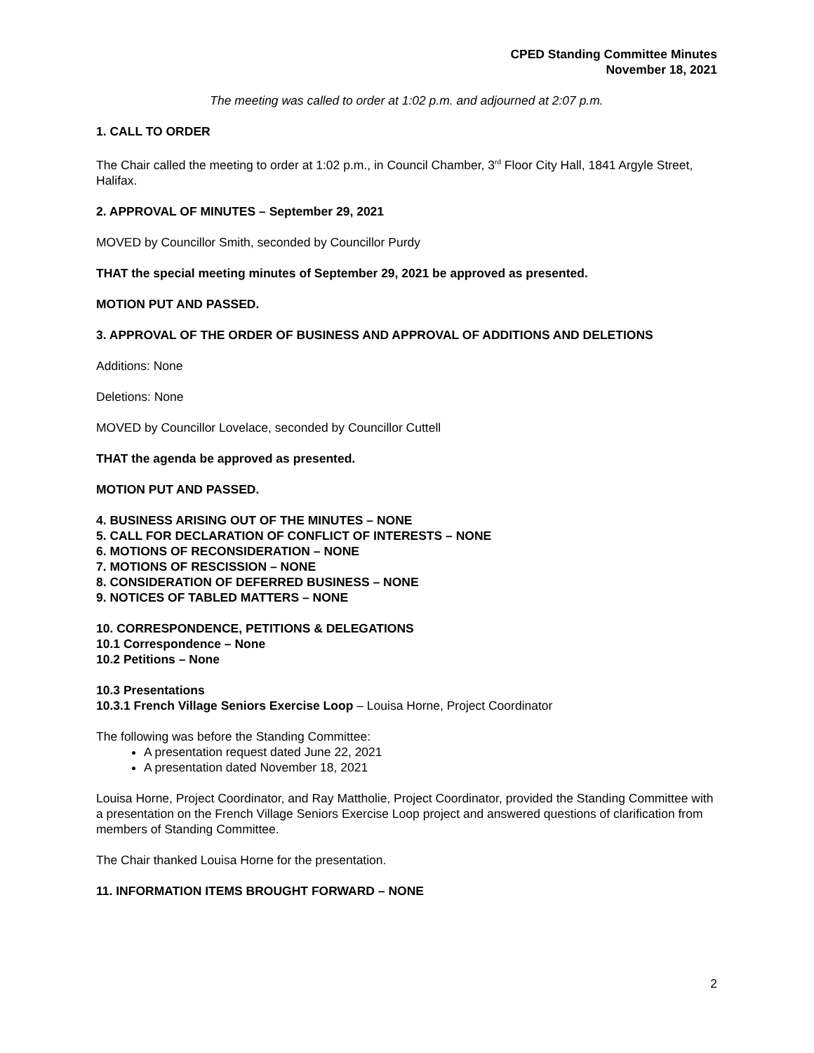CPED Standing Committee Minutes
November 18, 2021
The meeting was called to order at 1:02 p.m. and adjourned at 2:07 p.m.
1. CALL TO ORDER
The Chair called the meeting to order at 1:02 p.m., in Council Chamber, 3<sup>rd</sup> Floor City Hall, 1841 Argyle Street, Halifax.
2. APPROVAL OF MINUTES – September 29, 2021
MOVED by Councillor Smith, seconded by Councillor Purdy
THAT the special meeting minutes of September 29, 2021 be approved as presented.
MOTION PUT AND PASSED.
3. APPROVAL OF THE ORDER OF BUSINESS AND APPROVAL OF ADDITIONS AND DELETIONS
Additions: None
Deletions: None
MOVED by Councillor Lovelace, seconded by Councillor Cuttell
THAT the agenda be approved as presented.
MOTION PUT AND PASSED.
4. BUSINESS ARISING OUT OF THE MINUTES – NONE
5. CALL FOR DECLARATION OF CONFLICT OF INTERESTS – NONE
6. MOTIONS OF RECONSIDERATION – NONE
7. MOTIONS OF RESCISSION – NONE
8. CONSIDERATION OF DEFERRED BUSINESS – NONE
9. NOTICES OF TABLED MATTERS – NONE
10. CORRESPONDENCE, PETITIONS & DELEGATIONS
10.1 Correspondence – None
10.2 Petitions – None
10.3 Presentations
10.3.1 French Village Seniors Exercise Loop – Louisa Horne, Project Coordinator
The following was before the Standing Committee:
A presentation request dated June 22, 2021
A presentation dated November 18, 2021
Louisa Horne, Project Coordinator, and Ray Mattholie, Project Coordinator, provided the Standing Committee with a presentation on the French Village Seniors Exercise Loop project and answered questions of clarification from members of Standing Committee.
The Chair thanked Louisa Horne for the presentation.
11. INFORMATION ITEMS BROUGHT FORWARD – NONE
2